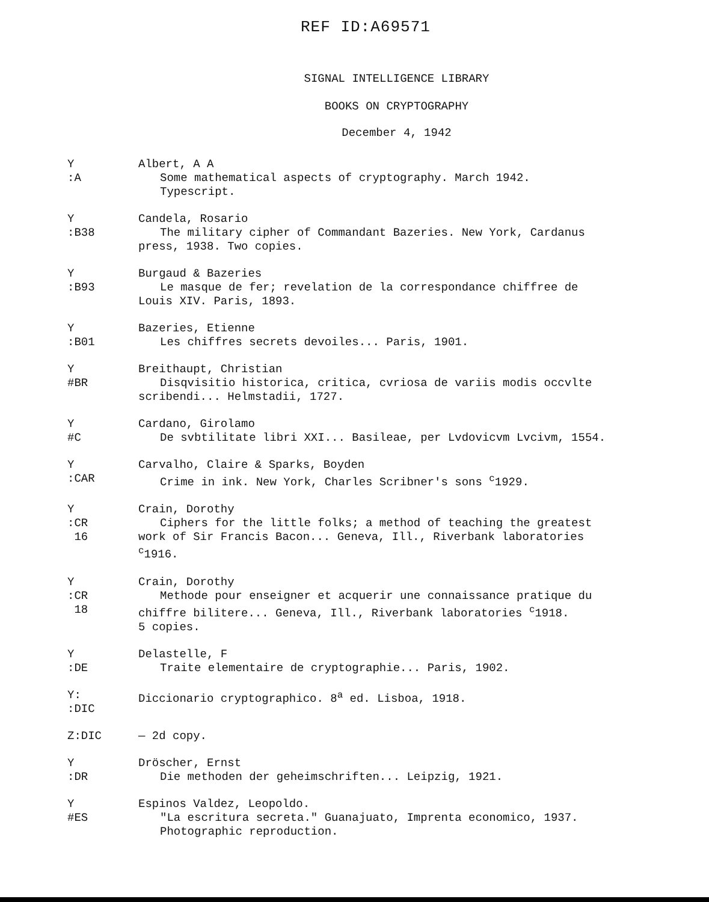REF ID:A69571
SIGNAL INTELLIGENCE LIBRARY
BOOKS ON CRYPTOGRAPHY
December 4, 1942
Y
:A
Albert, A A
Some mathematical aspects of cryptography. March 1942.
Typescript.
Y
:B38
Candela, Rosario
The military cipher of Commandant Bazeries. New York, Cardanus
press, 1938. Two copies.
Y
:B93
Burgaud & Bazeries
Le masque de fer; revelation de la correspondance chiffree de
Louis XIV. Paris, 1893.
Y
:B01
Bazeries, Etienne
Les chiffres secrets devoiles... Paris, 1901.
Y
#BR
Breithaupt, Christian
Disqvisitio historica, critica, cvriosa de variis modis occvlte
scribendi... Helmstadii, 1727.
Y
#C
Cardano, Girolamo
De svbtilitate libri XXI... Basileae, per Lvdovicvm Lvcivm, 1554.
Y
:CAR
Carvalho, Claire & Sparks, Boyden
Crime in ink. New York, Charles Scribner's sons <sup>c</sup>1929.
Y
:CR
16
Crain, Dorothy
Ciphers for the little folks; a method of teaching the greatest
work of Sir Francis Bacon... Geneva, Ill., Riverbank laboratories
<sup>c</sup> 1916.
Y
:CR
18
Crain, Dorothy
Methode pour enseigner et acquerir une connaissance pratique du
chiffre bilitere... Geneva, Ill., Riverbank laboratories <sup>c</sup>1918.
5 copies.
Y
:DE
Delastelle, F
Traite elementaire de cryptographie... Paris, 1902.
Y:
:DIC
Diccionario cryptographico. 8<sup>a</sup> ed. Lisboa, 1918.
Z:DIC — 2d copy.
Y
:DR
Dröscher, Ernst
Die methoden der geheimschriften... Leipzig, 1921.
Y
#ES
Espinos Valdez, Leopoldo.
"La escritura secreta." Guanajuato, Imprenta economico, 1937.
Photographic reproduction.